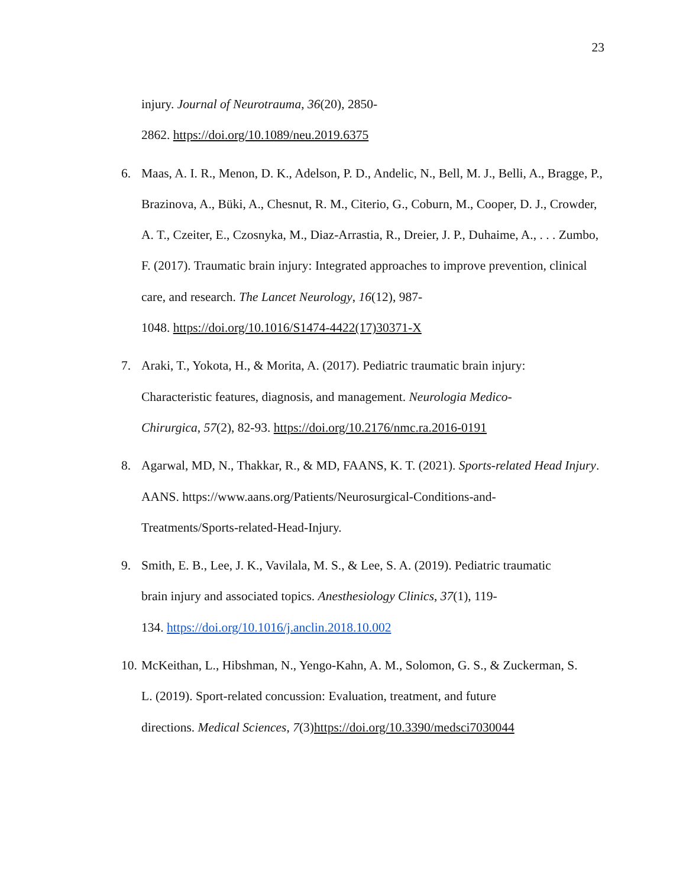23
injury. Journal of Neurotrauma, 36(20), 2850-
2862. https://doi.org/10.1089/neu.2019.6375
6. Maas, A. I. R., Menon, D. K., Adelson, P. D., Andelic, N., Bell, M. J., Belli, A., Bragge, P., Brazinova, A., Büki, A., Chesnut, R. M., Citerio, G., Coburn, M., Cooper, D. J., Crowder, A. T., Czeiter, E., Czosnyka, M., Diaz-Arrastia, R., Dreier, J. P., Duhaime, A., . . . Zumbo, F. (2017). Traumatic brain injury: Integrated approaches to improve prevention, clinical care, and research. The Lancet Neurology, 16(12), 987-
1048. https://doi.org/10.1016/S1474-4422(17)30371-X
7. Araki, T., Yokota, H., & Morita, A. (2017). Pediatric traumatic brain injury:
Characteristic features, diagnosis, and management. Neurologia Medico-
Chirurgica, 57(2), 82-93. https://doi.org/10.2176/nmc.ra.2016-0191
8. Agarwal, MD, N., Thakkar, R., & MD, FAANS, K. T. (2021). Sports-related Head Injury. AANS. https://www.aans.org/Patients/Neurosurgical-Conditions-and-
Treatments/Sports-related-Head-Injury.
9. Smith, E. B., Lee, J. K., Vavilala, M. S., & Lee, S. A. (2019). Pediatric traumatic
brain injury and associated topics. Anesthesiology Clinics, 37(1), 119-
134. https://doi.org/10.1016/j.anclin.2018.10.002
10.
McKeithan, L., Hibshman, N., Yengo-Kahn, A. M., Solomon, G. S., & Zuckerman, S.
L. (2019). Sport-related concussion: Evaluation, treatment, and future
directions. Medical Sciences, 7(3)https://doi.org/10.3390/medsci7030044